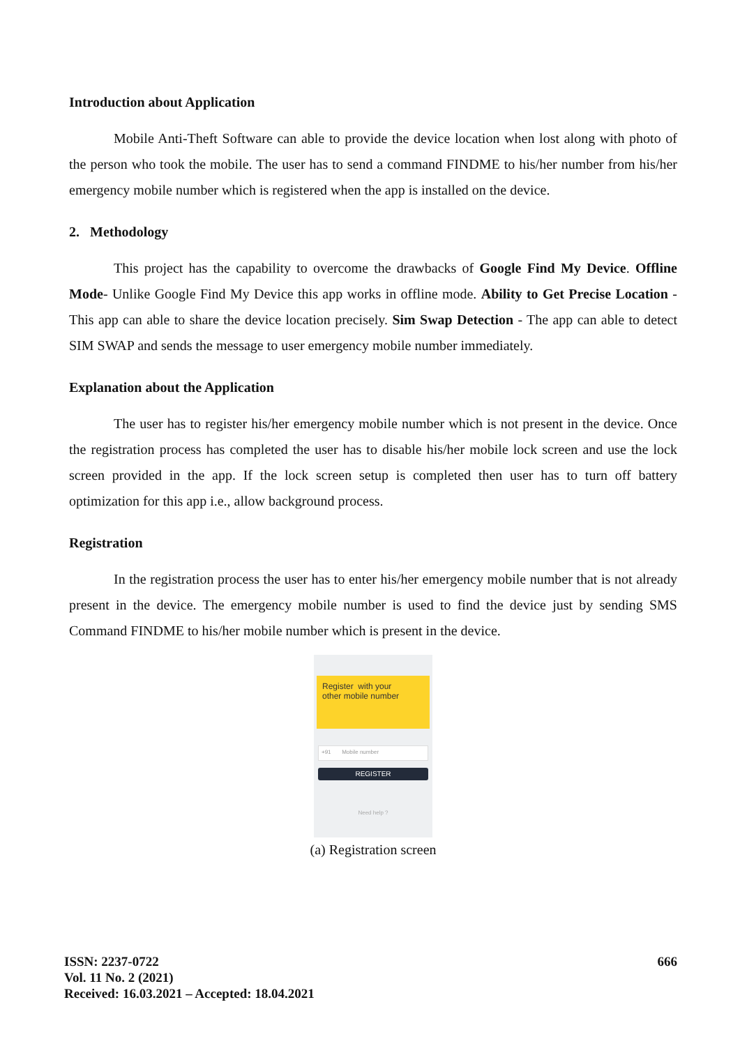Introduction about Application
Mobile Anti-Theft Software can able to provide the device location when lost along with photo of the person who took the mobile. The user has to send a command FINDME to his/her number from his/her emergency mobile number which is registered when the app is installed on the device.
2. Methodology
This project has the capability to overcome the drawbacks of Google Find My Device. Offline Mode- Unlike Google Find My Device this app works in offline mode. Ability to Get Precise Location - This app can able to share the device location precisely. Sim Swap Detection - The app can able to detect SIM SWAP and sends the message to user emergency mobile number immediately.
Explanation about the Application
The user has to register his/her emergency mobile number which is not present in the device. Once the registration process has completed the user has to disable his/her mobile lock screen and use the lock screen provided in the app. If the lock screen setup is completed then user has to turn off battery optimization for this app i.e., allow background process.
Registration
In the registration process the user has to enter his/her emergency mobile number that is not already present in the device. The emergency mobile number is used to find the device just by sending SMS Command FINDME to his/her mobile number which is present in the device.
Register with your
other mobile number
+91 Mobile number
REGISTER
Need help ?
(a) Registration screen
ISSN: 2237-0722
Vol. 11 No. 2 (2021)
Received: 16.03.2021 – Accepted: 18.04.2021
666